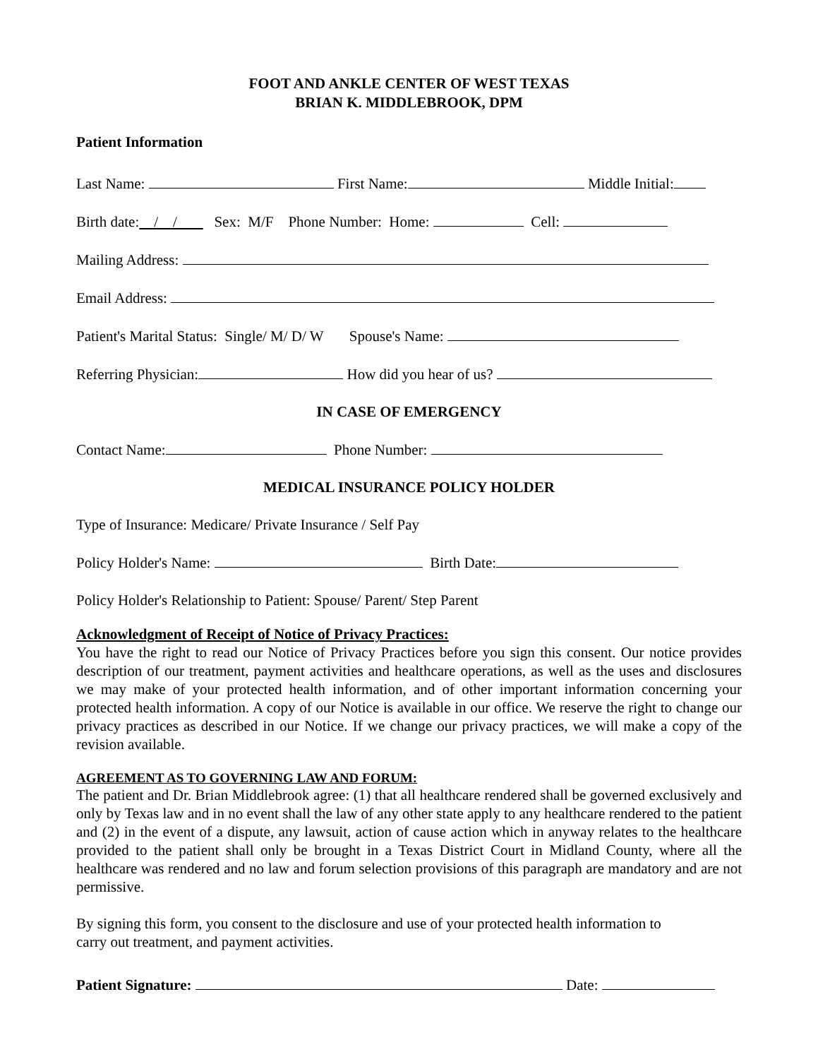FOOT AND ANKLE CENTER OF WEST TEXAS
BRIAN K. MIDDLEBROOK, DPM
Patient Information
Last Name: First Name: Middle Initial:
Birth date: / / Sex: M/F Phone Number: Home: Cell:
Mailing Address:
Email Address:
Patient's Marital Status: Single/ M/ D/ W Spouse's Name:
Referring Physician: How did you hear of us?
IN CASE OF EMERGENCY
Contact Name: Phone Number:
MEDICAL INSURANCE POLICY HOLDER
Type of Insurance: Medicare/ Private Insurance / Self Pay
Policy Holder's Name: Birth Date:
Policy Holder's Relationship to Patient: Spouse/ Parent/ Step Parent
Acknowledgment of Receipt of Notice of Privacy Practices:
You have the right to read our Notice of Privacy Practices before you sign this consent. Our notice provides description of our treatment, payment activities and healthcare operations, as well as the uses and disclosures we may make of your protected health information, and of other important information concerning your protected health information. A copy of our Notice is available in our office. We reserve the right to change our privacy practices as described in our Notice. If we change our privacy practices, we will make a copy of the revision available.
AGREEMENT AS TO GOVERNING LAW AND FORUM:
The patient and Dr. Brian Middlebrook agree: (1) that all healthcare rendered shall be governed exclusively and only by Texas law and in no event shall the law of any other state apply to any healthcare rendered to the patient and (2) in the event of a dispute, any lawsuit, action of cause action which in anyway relates to the healthcare provided to the patient shall only be brought in a Texas District Court in Midland County, where all the healthcare was rendered and no law and forum selection provisions of this paragraph are mandatory and are not permissive.
By signing this form, you consent to the disclosure and use of your protected health information to
carry out treatment, and payment activities.
Patient Signature: Date: